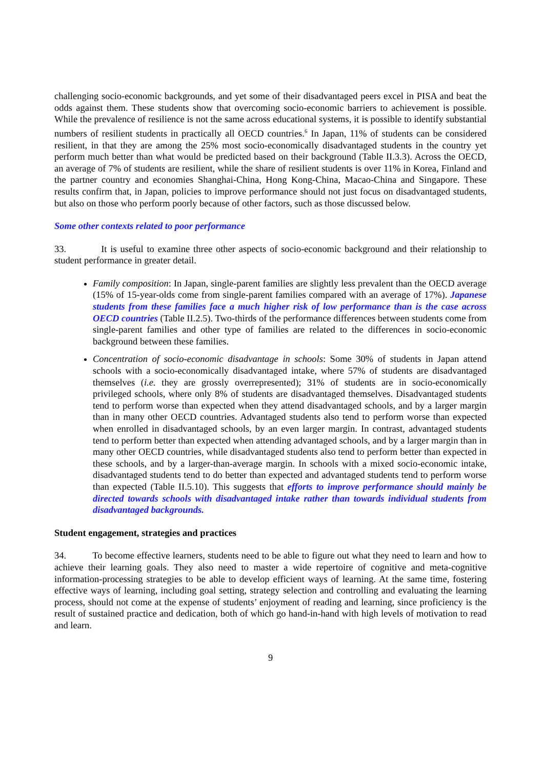challenging socio-economic backgrounds, and yet some of their disadvantaged peers excel in PISA and beat the odds against them. These students show that overcoming socio-economic barriers to achievement is possible. While the prevalence of resilience is not the same across educational systems, it is possible to identify substantial numbers of resilient students in practically all OECD countries.<sup>6</sup> In Japan, 11% of students can be considered resilient, in that they are among the 25% most socio-economically disadvantaged students in the country yet perform much better than what would be predicted based on their background (Table II.3.3). Across the OECD, an average of 7% of students are resilient, while the share of resilient students is over 11% in Korea, Finland and the partner country and economies Shanghai-China, Hong Kong-China, Macao-China and Singapore. These results confirm that, in Japan, policies to improve performance should not just focus on disadvantaged students, but also on those who perform poorly because of other factors, such as those discussed below.
Some other contexts related to poor performance
33. It is useful to examine three other aspects of socio-economic background and their relationship to student performance in greater detail.
Family composition: In Japan, single-parent families are slightly less prevalent than the OECD average (15% of 15-year-olds come from single-parent families compared with an average of 17%). Japanese students from these families face a much higher risk of low performance than is the case across OECD countries (Table II.2.5). Two-thirds of the performance differences between students come from single-parent families and other type of families are related to the differences in socio-economic background between these families.
Concentration of socio-economic disadvantage in schools: Some 30% of students in Japan attend schools with a socio-economically disadvantaged intake, where 57% of students are disadvantaged themselves (i.e. they are grossly overrepresented); 31% of students are in socio-economically privileged schools, where only 8% of students are disadvantaged themselves. Disadvantaged students tend to perform worse than expected when they attend disadvantaged schools, and by a larger margin than in many other OECD countries. Advantaged students also tend to perform worse than expected when enrolled in disadvantaged schools, by an even larger margin. In contrast, advantaged students tend to perform better than expected when attending advantaged schools, and by a larger margin than in many other OECD countries, while disadvantaged students also tend to perform better than expected in these schools, and by a larger-than-average margin. In schools with a mixed socio-economic intake, disadvantaged students tend to do better than expected and advantaged students tend to perform worse than expected (Table II.5.10). This suggests that efforts to improve performance should mainly be directed towards schools with disadvantaged intake rather than towards individual students from disadvantaged backgrounds.
Student engagement, strategies and practices
34. To become effective learners, students need to be able to figure out what they need to learn and how to achieve their learning goals. They also need to master a wide repertoire of cognitive and meta-cognitive information-processing strategies to be able to develop efficient ways of learning. At the same time, fostering effective ways of learning, including goal setting, strategy selection and controlling and evaluating the learning process, should not come at the expense of students’ enjoyment of reading and learning, since proficiency is the result of sustained practice and dedication, both of which go hand-in-hand with high levels of motivation to read and learn.
9